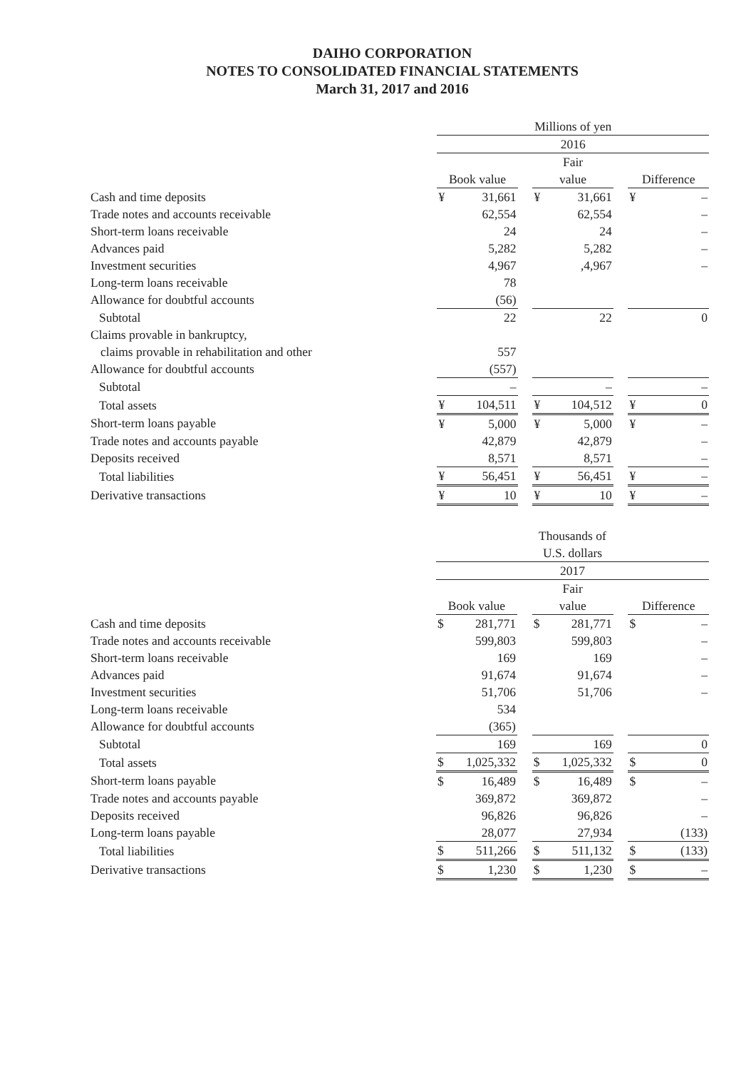DAIHO CORPORATION
NOTES TO CONSOLIDATED FINANCIAL STATEMENTS
March 31, 2017 and 2016
| | Millions of yen | | | | | | | |
| --- | --- | --- | --- | --- | --- | --- | --- | --- |
| | 2016 | | | | | | | |
| | Book value | | | Fair value | | | Difference | |
| Cash and time deposits | ¥ | 31,661 | | ¥ | 31,661 | | ¥ | – |
| Trade notes and accounts receivable | | 62,554 | | | 62,554 | | | – |
| Short-term loans receivable | | 24 | | | 24 | | | – |
| Advances paid | | 5,282 | | | 5,282 | | | – |
| Investment securities | | 4,967 | | | ,4,967 | | | – |
| Long-term loans receivable | | 78 | | | | | | |
| Allowance for doubtful accounts | | (56) | | | | | | |
| Subtotal | | 22 | | | 22 | | | 0 |
| Claims provable in bankruptcy, claims provable in rehabilitation and other | | 557 | | | | | | |
| Allowance for doubtful accounts | | (557) | | | | | | |
| Subtotal | | – | | | – | | | – |
| Total assets | ¥ | 104,511 | | ¥ | 104,512 | | ¥ | 0 |
| Short-term loans payable | ¥ | 5,000 | | ¥ | 5,000 | | ¥ | – |
| Trade notes and accounts payable | | 42,879 | | | 42,879 | | | – |
| Deposits received | | 8,571 | | | 8,571 | | | – |
| Total liabilities | ¥ | 56,451 | | ¥ | 56,451 | | ¥ | – |
| Derivative transactions | ¥ | 10 | | ¥ | 10 | | ¥ | – |
| | Thousands of U.S. dollars | | | | | | | |
| --- | --- | --- | --- | --- | --- | --- | --- | --- |
| | 2017 | | | | | | | |
| | Book value | | | Fair value | | | Difference | |
| Cash and time deposits | $ | 281,771 | | $ | 281,771 | | $ | – |
| Trade notes and accounts receivable | | 599,803 | | | 599,803 | | | – |
| Short-term loans receivable | | 169 | | | 169 | | | – |
| Advances paid | | 91,674 | | | 91,674 | | | – |
| Investment securities | | 51,706 | | | 51,706 | | | – |
| Long-term loans receivable | | 534 | | | | | | |
| Allowance for doubtful accounts | | (365) | | | | | | |
| Subtotal | | 169 | | | 169 | | | 0 |
| Total assets | $ | 1,025,332 | | $ | 1,025,332 | | $ | 0 |
| Short-term loans payable | $ | 16,489 | | $ | 16,489 | | $ | – |
| Trade notes and accounts payable | | 369,872 | | | 369,872 | | | – |
| Deposits received | | 96,826 | | | 96,826 | | | – |
| Long-term loans payable | | 28,077 | | | 27,934 | | | (133) |
| Total liabilities | $ | 511,266 | | $ | 511,132 | | $ | (133) |
| Derivative transactions | $ | 1,230 | | $ | 1,230 | | $ | – |